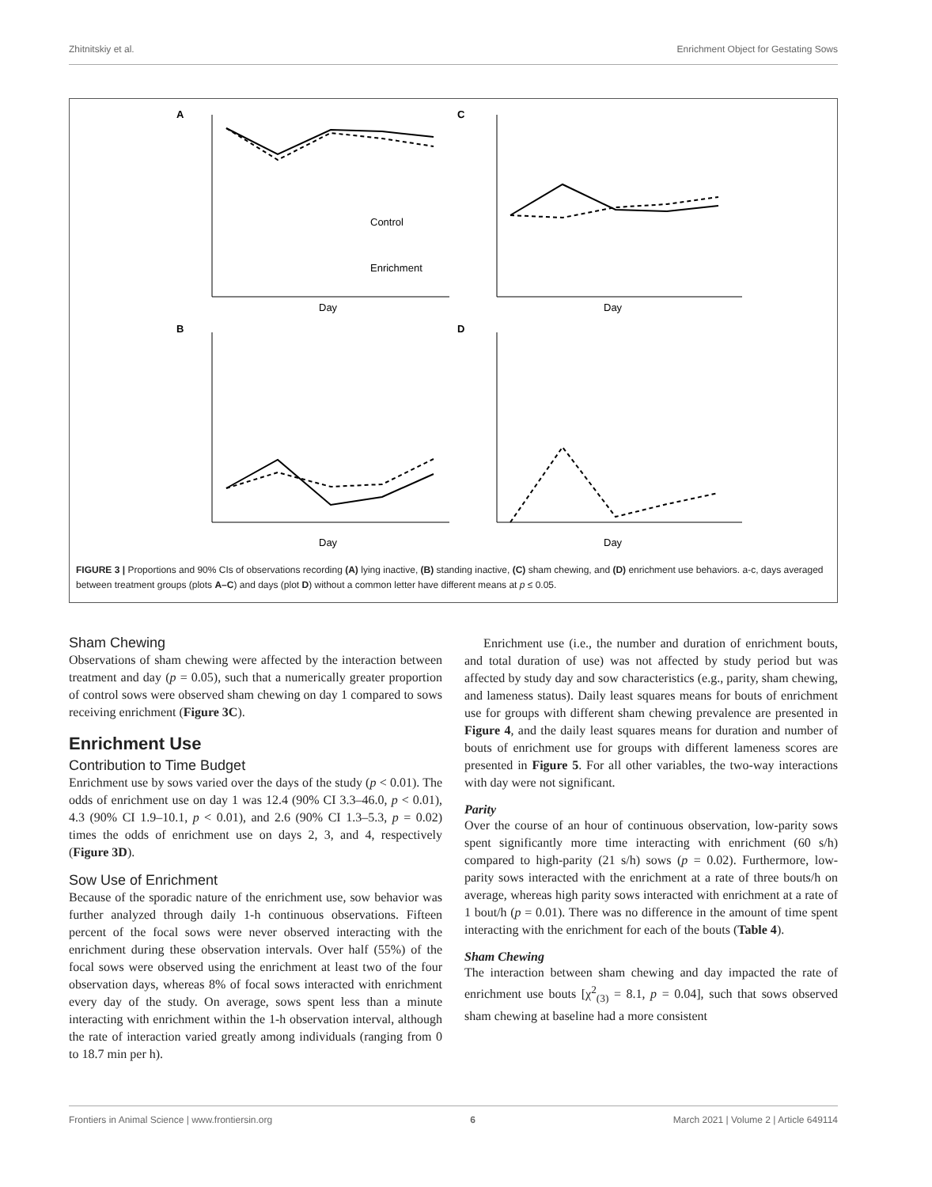Zhitnitskiy et al. Enrichment Object for Gestating Sows
A
C
B
D
Control
Enrichment
Day
Day
Day
Day
FIGURE 3 | Proportions and 90% CIs of observations recording (A) lying inactive, (B) standing inactive, (C) sham chewing, and (D) enrichment use behaviors. a-c, days averaged between treatment groups (plots A–C) and days (plot D) without a common letter have different means at p ≤ 0.05.
Sham Chewing
Observations of sham chewing were affected by the interaction between treatment and day (p = 0.05), such that a numerically greater proportion of control sows were observed sham chewing on day 1 compared to sows receiving enrichment (Figure 3C).
Enrichment Use
Contribution to Time Budget
Enrichment use by sows varied over the days of the study (p < 0.01). The odds of enrichment use on day 1 was 12.4 (90% CI 3.3–46.0, p < 0.01), 4.3 (90% CI 1.9–10.1, p < 0.01), and 2.6 (90% CI 1.3–5.3, p = 0.02) times the odds of enrichment use on days 2, 3, and 4, respectively (Figure 3D).
Sow Use of Enrichment
Because of the sporadic nature of the enrichment use, sow behavior was further analyzed through daily 1-h continuous observations. Fifteen percent of the focal sows were never observed interacting with the enrichment during these observation intervals. Over half (55%) of the focal sows were observed using the enrichment at least two of the four observation days, whereas 8% of focal sows interacted with enrichment every day of the study. On average, sows spent less than a minute interacting with enrichment within the 1-h observation interval, although the rate of interaction varied greatly among individuals (ranging from 0 to 18.7 min per h).
Enrichment use (i.e., the number and duration of enrichment bouts, and total duration of use) was not affected by study period but was affected by study day and sow characteristics (e.g., parity, sham chewing, and lameness status). Daily least squares means for bouts of enrichment use for groups with different sham chewing prevalence are presented in Figure 4, and the daily least squares means for duration and number of bouts of enrichment use for groups with different lameness scores are presented in Figure 5. For all other variables, the two-way interactions with day were not significant.
Parity
Over the course of an hour of continuous observation, low-parity sows spent significantly more time interacting with enrichment (60 s/h) compared to high-parity (21 s/h) sows (p = 0.02). Furthermore, low-parity sows interacted with the enrichment at a rate of three bouts/h on average, whereas high parity sows interacted with enrichment at a rate of 1 bout/h (p = 0.01). There was no difference in the amount of time spent interacting with the enrichment for each of the bouts (Table 4).
Sham Chewing
The interaction between sham chewing and day impacted the rate of enrichment use bouts [χ<sup>2</sup><sub>(3)</sub> = 8.1, p = 0.04], such that sows observed sham chewing at baseline had a more consistent
Frontiers in Animal Science | www.frontiersin.org 6 March 2021 | Volume 2 | Article 649114